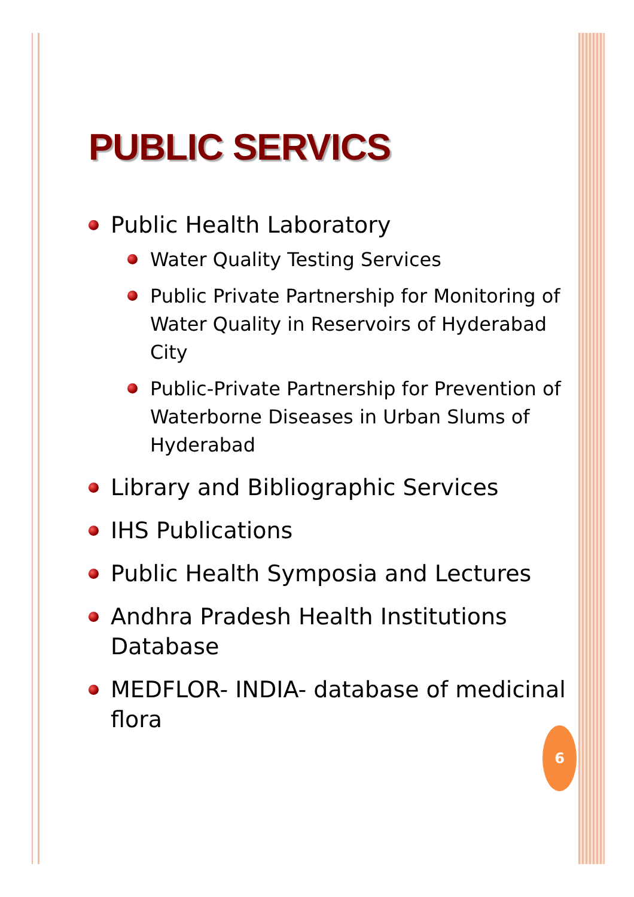PUBLIC SERVICS
Public Health Laboratory
Water Quality Testing Services
Public Private Partnership for Monitoring of Water Quality in Reservoirs of Hyderabad City
Public-Private Partnership for Prevention of Waterborne Diseases in Urban Slums of Hyderabad
Library and Bibliographic Services
IHS Publications
Public Health Symposia and Lectures
Andhra Pradesh Health Institutions Database
MEDFLOR- INDIA- database of medicinal flora
6